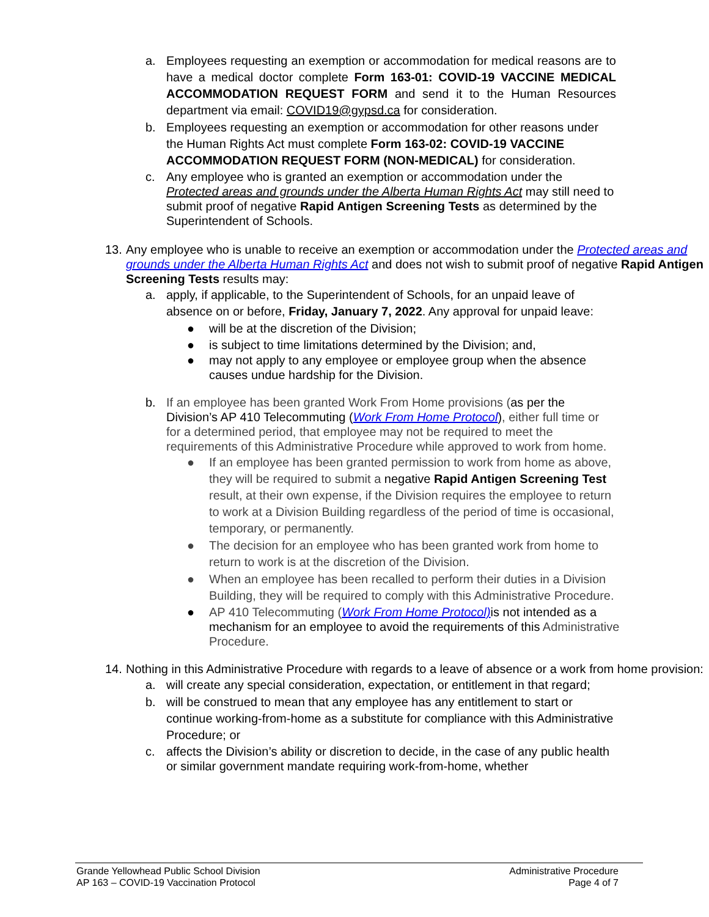a. Employees requesting an exemption or accommodation for medical reasons are to have a medical doctor complete Form 163-01: COVID-19 VACCINE MEDICAL ACCOMMODATION REQUEST FORM and send it to the Human Resources department via email: COVID19@gypsd.ca for consideration.
b. Employees requesting an exemption or accommodation for other reasons under the Human Rights Act must complete Form 163-02: COVID-19 VACCINE ACCOMMODATION REQUEST FORM (NON-MEDICAL) for consideration.
c. Any employee who is granted an exemption or accommodation under the Protected areas and grounds under the Alberta Human Rights Act may still need to submit proof of negative Rapid Antigen Screening Tests as determined by the Superintendent of Schools.
13. Any employee who is unable to receive an exemption or accommodation under the Protected areas and grounds under the Alberta Human Rights Act and does not wish to submit proof of negative Rapid Antigen Screening Tests results may:
a. apply, if applicable, to the Superintendent of Schools, for an unpaid leave of absence on or before, Friday, January 7, 2022. Any approval for unpaid leave:
● will be at the discretion of the Division;
● is subject to time limitations determined by the Division; and,
● may not apply to any employee or employee group when the absence causes undue hardship for the Division.
b. If an employee has been granted Work From Home provisions (as per the Division’s AP 410 Telecommuting (Work From Home Protocol), either full time or for a determined period, that employee may not be required to meet the requirements of this Administrative Procedure while approved to work from home.
● If an employee has been granted permission to work from home as above, they will be required to submit a negative Rapid Antigen Screening Test result, at their own expense, if the Division requires the employee to return to work at a Division Building regardless of the period of time is occasional, temporary, or permanently.
● The decision for an employee who has been granted work from home to return to work is at the discretion of the Division.
● When an employee has been recalled to perform their duties in a Division Building, they will be required to comply with this Administrative Procedure.
● AP 410 Telecommuting (Work From Home Protocol) is not intended as a mechanism for an employee to avoid the requirements of this Administrative Procedure.
14. Nothing in this Administrative Procedure with regards to a leave of absence or a work from home provision:
a. will create any special consideration, expectation, or entitlement in that regard;
b. will be construed to mean that any employee has any entitlement to start or continue working-from-home as a substitute for compliance with this Administrative Procedure; or
c. affects the Division’s ability or discretion to decide, in the case of any public health or similar government mandate requiring work-from-home, whether
Grande Yellowhead Public School Division
AP 163 – COVID-19 Vaccination Protocol
Administrative Procedure
Page 4 of 7